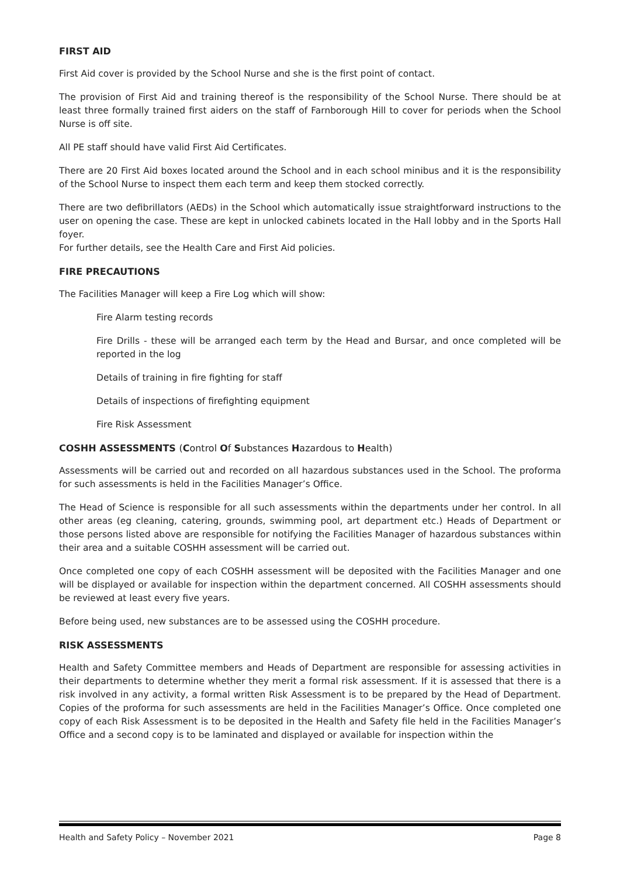FIRST AID
First Aid cover is provided by the School Nurse and she is the first point of contact.
The provision of First Aid and training thereof is the responsibility of the School Nurse. There should be at least three formally trained first aiders on the staff of Farnborough Hill to cover for periods when the School Nurse is off site.
All PE staff should have valid First Aid Certificates.
There are 20 First Aid boxes located around the School and in each school minibus and it is the responsibility of the School Nurse to inspect them each term and keep them stocked correctly.
There are two defibrillators (AEDs) in the School which automatically issue straightforward instructions to the user on opening the case. These are kept in unlocked cabinets located in the Hall lobby and in the Sports Hall foyer.
For further details, see the Health Care and First Aid policies.
FIRE PRECAUTIONS
The Facilities Manager will keep a Fire Log which will show:
Fire Alarm testing records
Fire Drills - these will be arranged each term by the Head and Bursar, and once completed will be reported in the log
Details of training in fire fighting for staff
Details of inspections of firefighting equipment
Fire Risk Assessment
COSHH ASSESSMENTS (Control Of Substances Hazardous to Health)
Assessments will be carried out and recorded on all hazardous substances used in the School. The proforma for such assessments is held in the Facilities Manager’s Office.
The Head of Science is responsible for all such assessments within the departments under her control. In all other areas (eg cleaning, catering, grounds, swimming pool, art department etc.) Heads of Department or those persons listed above are responsible for notifying the Facilities Manager of hazardous substances within their area and a suitable COSHH assessment will be carried out.
Once completed one copy of each COSHH assessment will be deposited with the Facilities Manager and one will be displayed or available for inspection within the department concerned. All COSHH assessments should be reviewed at least every five years.
Before being used, new substances are to be assessed using the COSHH procedure.
RISK ASSESSMENTS
Health and Safety Committee members and Heads of Department are responsible for assessing activities in their departments to determine whether they merit a formal risk assessment. If it is assessed that there is a risk involved in any activity, a formal written Risk Assessment is to be prepared by the Head of Department. Copies of the proforma for such assessments are held in the Facilities Manager’s Office. Once completed one copy of each Risk Assessment is to be deposited in the Health and Safety file held in the Facilities Manager’s Office and a second copy is to be laminated and displayed or available for inspection within the
Health and Safety Policy – November 2021 Page 8